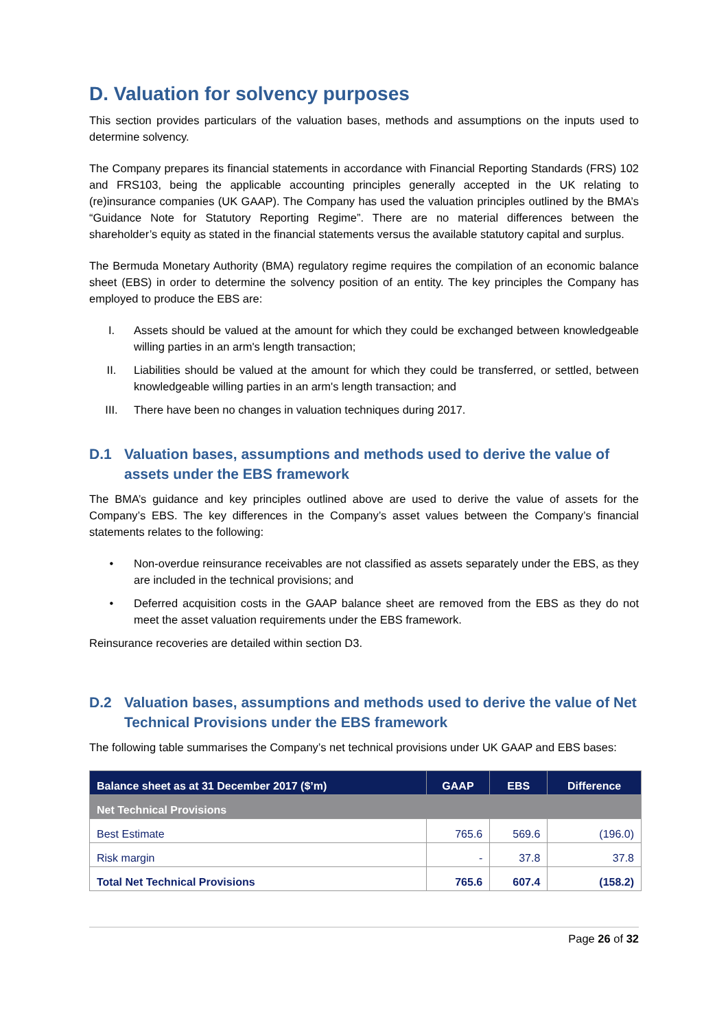D. Valuation for solvency purposes
This section provides particulars of the valuation bases, methods and assumptions on the inputs used to determine solvency.
The Company prepares its financial statements in accordance with Financial Reporting Standards (FRS) 102 and FRS103, being the applicable accounting principles generally accepted in the UK relating to (re)insurance companies (UK GAAP). The Company has used the valuation principles outlined by the BMA’s “Guidance Note for Statutory Reporting Regime”. There are no material differences between the shareholder’s equity as stated in the financial statements versus the available statutory capital and surplus.
The Bermuda Monetary Authority (BMA) regulatory regime requires the compilation of an economic balance sheet (EBS) in order to determine the solvency position of an entity. The key principles the Company has employed to produce the EBS are:
I. Assets should be valued at the amount for which they could be exchanged between knowledgeable willing parties in an arm's length transaction;
II. Liabilities should be valued at the amount for which they could be transferred, or settled, between knowledgeable willing parties in an arm's length transaction; and
III. There have been no changes in valuation techniques during 2017.
D.1 Valuation bases, assumptions and methods used to derive the value of assets under the EBS framework
The BMA’s guidance and key principles outlined above are used to derive the value of assets for the Company’s EBS. The key differences in the Company’s asset values between the Company’s financial statements relates to the following:
• Non-overdue reinsurance receivables are not classified as assets separately under the EBS, as they are included in the technical provisions; and
• Deferred acquisition costs in the GAAP balance sheet are removed from the EBS as they do not meet the asset valuation requirements under the EBS framework.
Reinsurance recoveries are detailed within section D3.
D.2 Valuation bases, assumptions and methods used to derive the value of Net Technical Provisions under the EBS framework
The following table summarises the Company’s net technical provisions under UK GAAP and EBS bases:
| Balance sheet as at 31 December 2017 ($’m) | GAAP | EBS | Difference |
| --- | --- | --- | --- |
| Net Technical Provisions | | | |
| Best Estimate | 765.6 | 569.6 | (196.0) |
| Risk margin | - | 37.8 | 37.8 |
| Total Net Technical Provisions | 765.6 | 607.4 | (158.2) |
Page 26 of 32